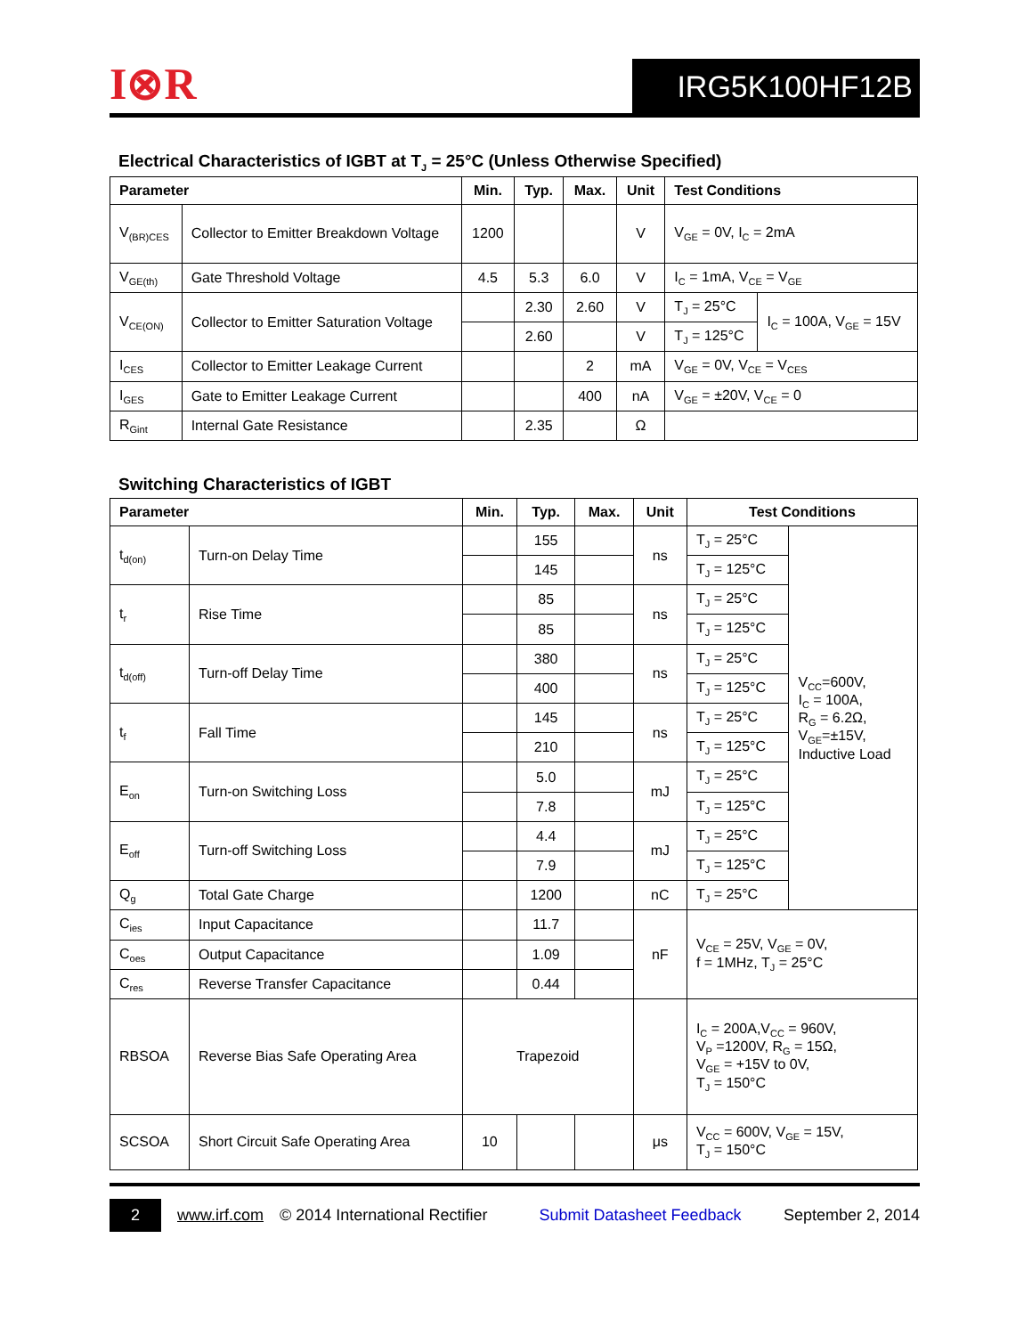I⊗R
IRG5K100HF12B
Electrical Characteristics of IGBT at T<sub>J</sub> = 25°C (Unless Otherwise Specified)
| Parameter | | Min. | Typ. | Max. | Unit | Test Conditions | |
| --- | --- | --- | --- | --- | --- | --- | --- |
| V<sub>(BR)CES</sub> | Collector to Emitter Breakdown Voltage | 1200 | | | V | V<sub>GE</sub> = 0V, I<sub>C</sub> = 2mA | |
| V<sub>GE(th)</sub> | Gate Threshold Voltage | 4.5 | 5.3 | 6.0 | V | I<sub>C</sub> = 1mA, V<sub>CE</sub> = V<sub>GE</sub> | |
| V<sub>CE(ON)</sub> | Collector to Emitter Saturation Voltage | | 2.30 | 2.60 | V | T<sub>J</sub> = 25°C | I<sub>C</sub> = 100A, V<sub>GE</sub> = 15V |
| | | | 2.60 | | V | T<sub>J</sub> = 125°C | |
| I<sub>CES</sub> | Collector to Emitter Leakage Current | | | 2 | mA | V<sub>GE</sub> = 0V, V<sub>CE</sub> = V<sub>CES</sub> | |
| I<sub>GES</sub> | Gate to Emitter Leakage Current | | | 400 | nA | V<sub>GE</sub> = ±20V, V<sub>CE</sub> = 0 | |
| R<sub>Gint</sub> | Internal Gate Resistance | | 2.35 | | Ω | | |
Switching Characteristics of IGBT
| Parameter | | Min. | Typ. | Max. | Unit | Test Conditions | |
| --- | --- | --- | --- | --- | --- | --- | --- |
| t<sub>d(on)</sub> | Turn-on Delay Time | | 155 | | ns | T<sub>J</sub> = 25°C | V<sub>CC</sub>=600V, I<sub>C</sub> = 100A, R<sub>G</sub> = 6.2Ω, V<sub>GE</sub>=±15V, Inductive Load |
| | | | 145 | | | T<sub>J</sub> = 125°C | |
| t<sub>r</sub> | Rise Time | | 85 | | ns | T<sub>J</sub> = 25°C | |
| | | | 85 | | | T<sub>J</sub> = 125°C | |
| t<sub>d(off)</sub> | Turn-off Delay Time | | 380 | | ns | T<sub>J</sub> = 25°C | |
| | | | 400 | | | T<sub>J</sub> = 125°C | |
| t<sub>f</sub> | Fall Time | | 145 | | ns | T<sub>J</sub> = 25°C | |
| | | | 210 | | | T<sub>J</sub> = 125°C | |
| E<sub>on</sub> | Turn-on Switching Loss | | 5.0 | | mJ | T<sub>J</sub> = 25°C | |
| | | | 7.8 | | | T<sub>J</sub> = 125°C | |
| E<sub>off</sub> | Turn-off Switching Loss | | 4.4 | | mJ | T<sub>J</sub> = 25°C | |
| | | | 7.9 | | | T<sub>J</sub> = 125°C | |
| Q<sub>g</sub> | Total Gate Charge | | 1200 | | nC | T<sub>J</sub> = 25°C | |
| C<sub>ies</sub> | Input Capacitance | | 11.7 | | nF | V<sub>CE</sub> = 25V, V<sub>GE</sub> = 0V, f = 1MHz, T<sub>J</sub> = 25°C | |
| C<sub>oes</sub> | Output Capacitance | | 1.09 | | | | |
| C<sub>res</sub> | Reverse Transfer Capacitance | | 0.44 | | | | |
| RBSOA | Reverse Bias Safe Operating Area | Trapezoid | | | | I<sub>C</sub> = 200A,V<sub>CC</sub> = 960V, V<sub>P</sub> =1200V, R<sub>G</sub> = 15Ω, V<sub>GE</sub> = +15V to 0V, T<sub>J</sub> = 150°C | |
| SCSOA | Short Circuit Safe Operating Area | 10 | | | μs | V<sub>CC</sub> = 600V, V<sub>GE</sub> = 15V, T<sub>J</sub> = 150°C | |
2 www.irf.com © 2014 International Rectifier Submit Datasheet Feedback September 2, 2014